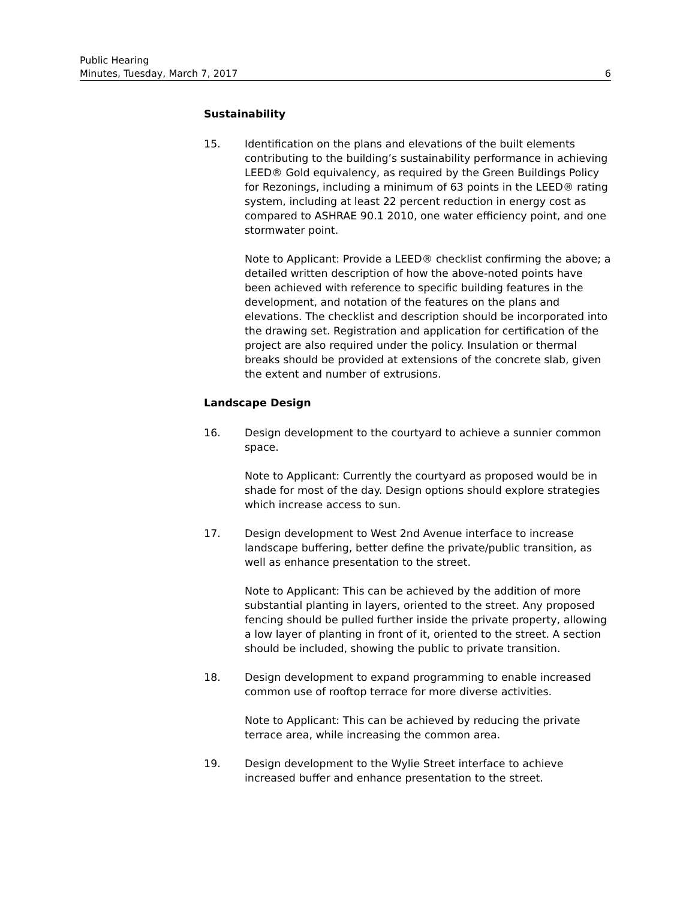Public Hearing
Minutes, Tuesday, March 7, 2017 6
Sustainability
15. Identification on the plans and elevations of the built elements contributing to the building’s sustainability performance in achieving LEED® Gold equivalency, as required by the Green Buildings Policy for Rezonings, including a minimum of 63 points in the LEED® rating system, including at least 22 percent reduction in energy cost as compared to ASHRAE 90.1 2010, one water efficiency point, and one stormwater point.
Note to Applicant: Provide a LEED® checklist confirming the above; a detailed written description of how the above-noted points have been achieved with reference to specific building features in the development, and notation of the features on the plans and elevations. The checklist and description should be incorporated into the drawing set. Registration and application for certification of the project are also required under the policy. Insulation or thermal breaks should be provided at extensions of the concrete slab, given the extent and number of extrusions.
Landscape Design
16. Design development to the courtyard to achieve a sunnier common space.
Note to Applicant: Currently the courtyard as proposed would be in shade for most of the day. Design options should explore strategies which increase access to sun.
17. Design development to West 2nd Avenue interface to increase landscape buffering, better define the private/public transition, as well as enhance presentation to the street.
Note to Applicant: This can be achieved by the addition of more substantial planting in layers, oriented to the street. Any proposed fencing should be pulled further inside the private property, allowing a low layer of planting in front of it, oriented to the street. A section should be included, showing the public to private transition.
18. Design development to expand programming to enable increased common use of rooftop terrace for more diverse activities.
Note to Applicant: This can be achieved by reducing the private terrace area, while increasing the common area.
19. Design development to the Wylie Street interface to achieve increased buffer and enhance presentation to the street.